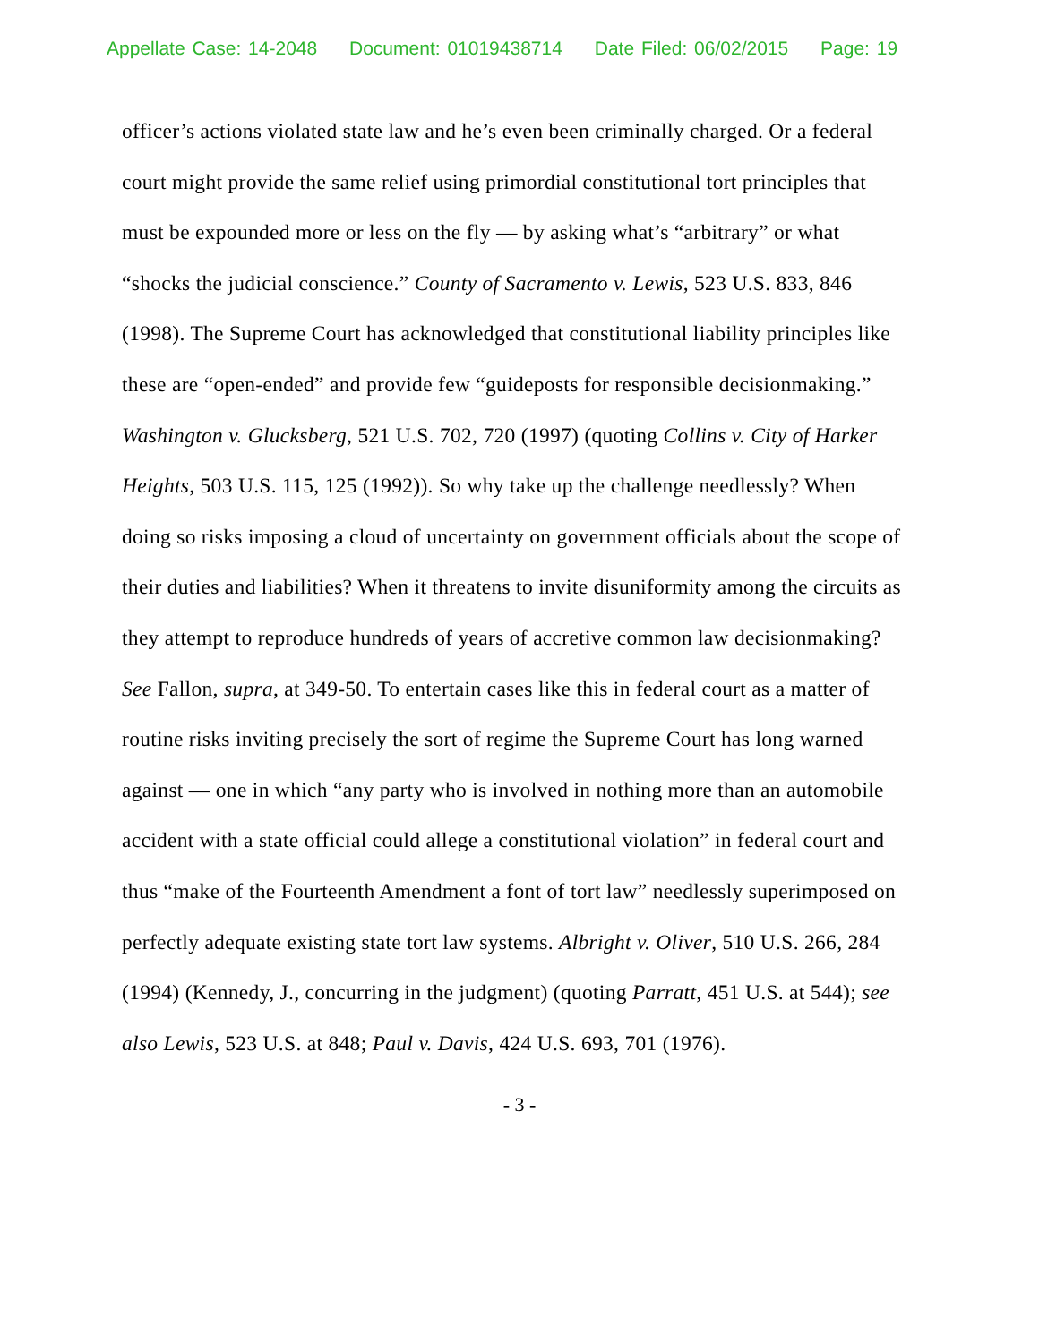Appellate Case: 14-2048 Document: 01019438714 Date Filed: 06/02/2015 Page: 19
officer’s actions violated state law and he’s even been criminally charged. Or a federal court might provide the same relief using primordial constitutional tort principles that must be expounded more or less on the fly — by asking what’s “arbitrary” or what “shocks the judicial conscience.” County of Sacramento v. Lewis, 523 U.S. 833, 846 (1998). The Supreme Court has acknowledged that constitutional liability principles like these are “open-ended” and provide few “guideposts for responsible decisionmaking.” Washington v. Glucksberg, 521 U.S. 702, 720 (1997) (quoting Collins v. City of Harker Heights, 503 U.S. 115, 125 (1992)). So why take up the challenge needlessly? When doing so risks imposing a cloud of uncertainty on government officials about the scope of their duties and liabilities? When it threatens to invite disuniformity among the circuits as they attempt to reproduce hundreds of years of accretive common law decisionmaking? See Fallon, supra, at 349-50. To entertain cases like this in federal court as a matter of routine risks inviting precisely the sort of regime the Supreme Court has long warned against — one in which “any party who is involved in nothing more than an automobile accident with a state official could allege a constitutional violation” in federal court and thus “make of the Fourteenth Amendment a font of tort law” needlessly superimposed on perfectly adequate existing state tort law systems. Albright v. Oliver, 510 U.S. 266, 284 (1994) (Kennedy, J., concurring in the judgment) (quoting Parratt, 451 U.S. at 544); see also Lewis, 523 U.S. at 848; Paul v. Davis, 424 U.S. 693, 701 (1976).
- 3 -